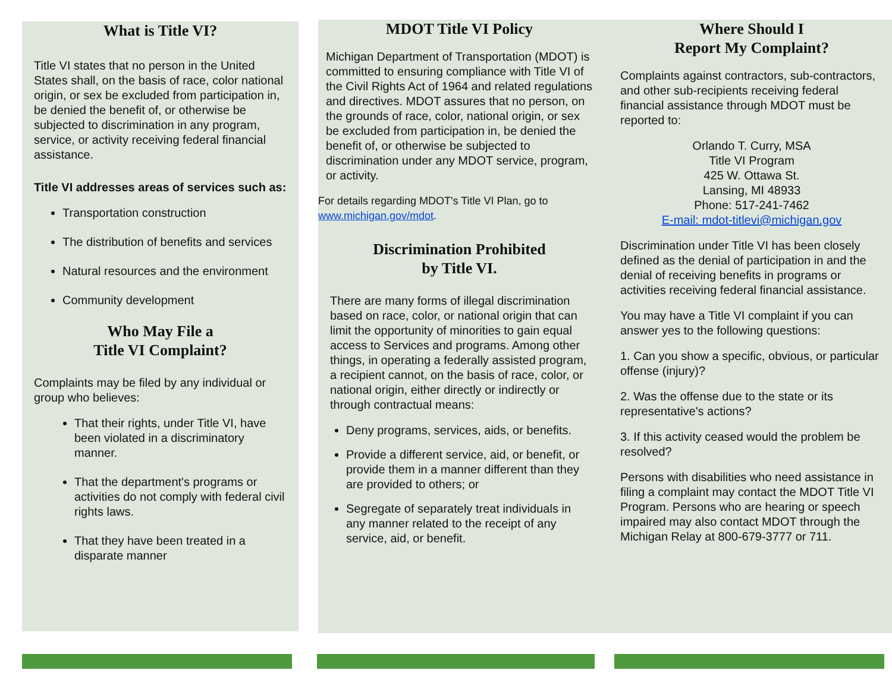What is Title VI?
Title VI states that no person in the United States shall, on the basis of race, color national origin, or sex be excluded from participation in, be denied the benefit of, or otherwise be subjected to discrimination in any program, service, or activity receiving federal financial assistance.
Title VI addresses areas of services such as:
Transportation construction
The distribution of benefits and services
Natural resources and the environment
Community development
Who May File a
Title VI Complaint?
Complaints may be filed by any individual or group who believes:
That their rights, under Title VI, have been violated in a discriminatory manner.
That the department's programs or activities do not comply with federal civil rights laws.
That they have been treated in a disparate manner
MDOT Title VI Policy
Michigan Department of Transportation (MDOT) is committed to ensuring compliance with Title VI of the Civil Rights Act of 1964 and related regulations and directives. MDOT assures that no person, on the grounds of race, color, national origin, or sex be excluded from participation in, be denied the benefit of, or otherwise be subjected to discrimination under any MDOT service, program, or activity.
For details regarding MDOT's Title VI Plan, go to www.michigan.gov/mdot.
Discrimination Prohibited
by Title VI.
There are many forms of illegal discrimination based on race, color, or national origin that can limit the opportunity of minorities to gain equal access to Services and programs. Among other things, in operating a federally assisted program, a recipient cannot, on the basis of race, color, or national origin, either directly or indirectly or through contractual means:
Deny programs, services, aids, or benefits.
Provide a different service, aid, or benefit, or provide them in a manner different than they are provided to others; or
Segregate of separately treat individuals in any manner related to the receipt of any service, aid, or benefit.
Where Should I
Report My Complaint?
Complaints against contractors, sub-contractors, and other sub-recipients receiving federal financial assistance through MDOT must be reported to:
Orlando T. Curry, MSA
Title VI Program
425 W. Ottawa St.
Lansing, MI 48933
Phone: 517-241-7462
E-mail: mdot-titlevi@michigan.gov
Discrimination under Title VI has been closely defined as the denial of participation in and the denial of receiving benefits in programs or activities receiving federal financial assistance.
You may have a Title VI complaint if you can answer yes to the following questions:
1. Can you show a specific, obvious, or particular offense (injury)?
2. Was the offense due to the state or its representative's actions?
3. If this activity ceased would the problem be resolved?
Persons with disabilities who need assistance in filing a complaint may contact the MDOT Title VI Program. Persons who are hearing or speech impaired may also contact MDOT through the Michigan Relay at 800-679-3777 or 711.